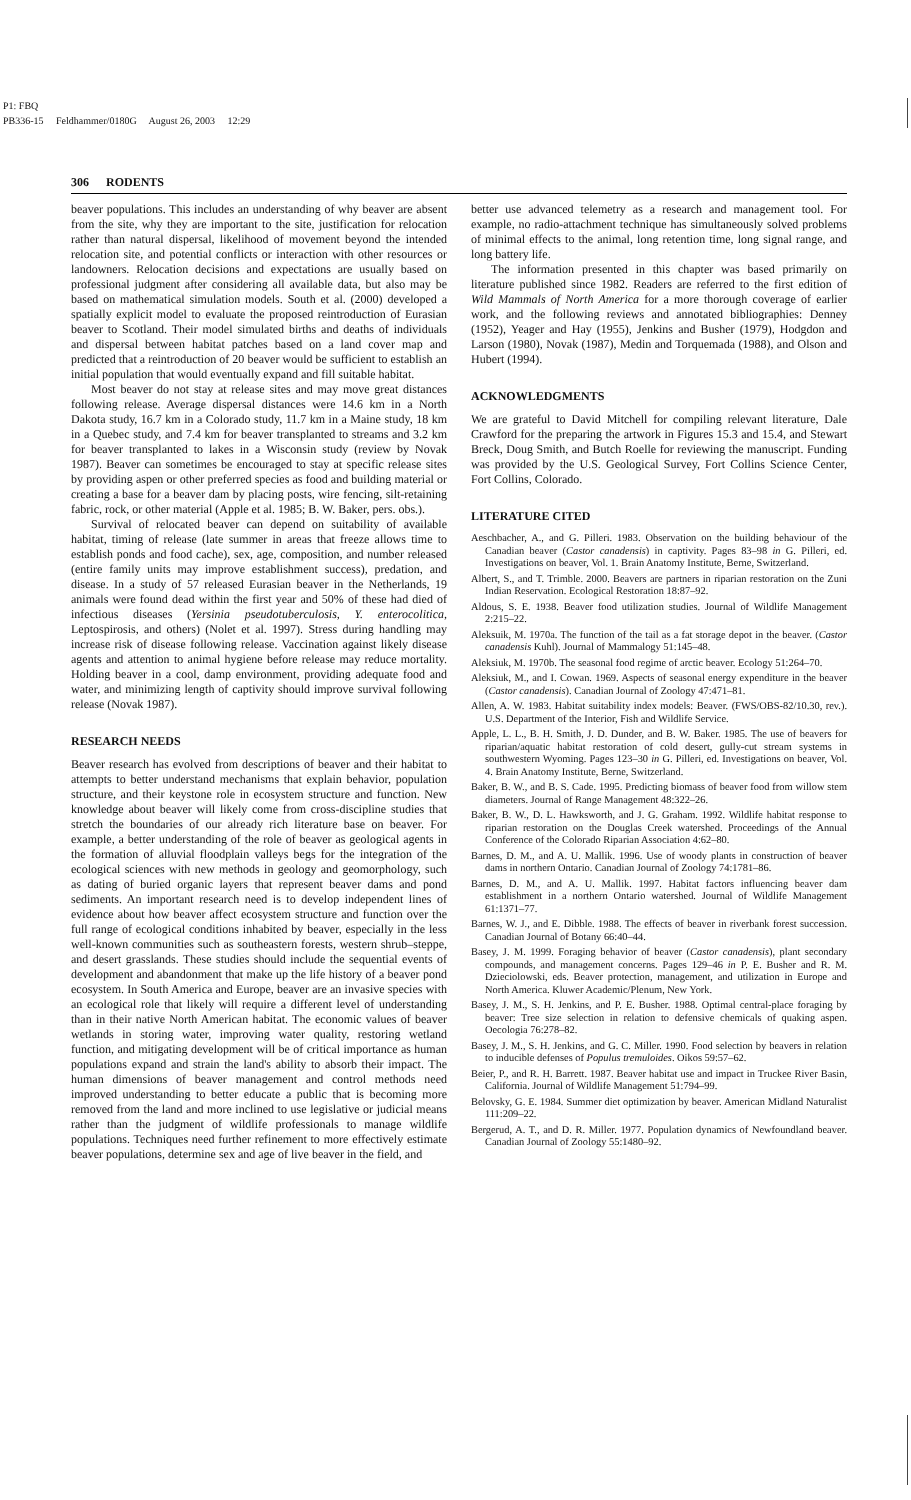P1: FBQ
PB336-15 Feldhammer/0180G August 26, 2003 12:29
306 RODENTS
beaver populations. This includes an understanding of why beaver are absent from the site, why they are important to the site, justification for relocation rather than natural dispersal, likelihood of movement beyond the intended relocation site, and potential conflicts or interaction with other resources or landowners. Relocation decisions and expectations are usually based on professional judgment after considering all available data, but also may be based on mathematical simulation models. South et al. (2000) developed a spatially explicit model to evaluate the proposed reintroduction of Eurasian beaver to Scotland. Their model simulated births and deaths of individuals and dispersal between habitat patches based on a land cover map and predicted that a reintroduction of 20 beaver would be sufficient to establish an initial population that would eventually expand and fill suitable habitat.
Most beaver do not stay at release sites and may move great distances following release. Average dispersal distances were 14.6 km in a North Dakota study, 16.7 km in a Colorado study, 11.7 km in a Maine study, 18 km in a Quebec study, and 7.4 km for beaver transplanted to streams and 3.2 km for beaver transplanted to lakes in a Wisconsin study (review by Novak 1987). Beaver can sometimes be encouraged to stay at specific release sites by providing aspen or other preferred species as food and building material or creating a base for a beaver dam by placing posts, wire fencing, silt-retaining fabric, rock, or other material (Apple et al. 1985; B. W. Baker, pers. obs.).
Survival of relocated beaver can depend on suitability of available habitat, timing of release (late summer in areas that freeze allows time to establish ponds and food cache), sex, age, composition, and number released (entire family units may improve establishment success), predation, and disease. In a study of 57 released Eurasian beaver in the Netherlands, 19 animals were found dead within the first year and 50% of these had died of infectious diseases (Yersinia pseudotuberculosis, Y. enterocolitica, Leptospirosis, and others) (Nolet et al. 1997). Stress during handling may increase risk of disease following release. Vaccination against likely disease agents and attention to animal hygiene before release may reduce mortality. Holding beaver in a cool, damp environment, providing adequate food and water, and minimizing length of captivity should improve survival following release (Novak 1987).
RESEARCH NEEDS
Beaver research has evolved from descriptions of beaver and their habitat to attempts to better understand mechanisms that explain behavior, population structure, and their keystone role in ecosystem structure and function. New knowledge about beaver will likely come from cross-discipline studies that stretch the boundaries of our already rich literature base on beaver. For example, a better understanding of the role of beaver as geological agents in the formation of alluvial floodplain valleys begs for the integration of the ecological sciences with new methods in geology and geomorphology, such as dating of buried organic layers that represent beaver dams and pond sediments. An important research need is to develop independent lines of evidence about how beaver affect ecosystem structure and function over the full range of ecological conditions inhabited by beaver, especially in the less well-known communities such as southeastern forests, western shrub–steppe, and desert grasslands. These studies should include the sequential events of development and abandonment that make up the life history of a beaver pond ecosystem. In South America and Europe, beaver are an invasive species with an ecological role that likely will require a different level of understanding than in their native North American habitat. The economic values of beaver wetlands in storing water, improving water quality, restoring wetland function, and mitigating development will be of critical importance as human populations expand and strain the land's ability to absorb their impact. The human dimensions of beaver management and control methods need improved understanding to better educate a public that is becoming more removed from the land and more inclined to use legislative or judicial means rather than the judgment of wildlife professionals to manage wildlife populations. Techniques need further refinement to more effectively estimate beaver populations, determine sex and age of live beaver in the field, and
better use advanced telemetry as a research and management tool. For example, no radio-attachment technique has simultaneously solved problems of minimal effects to the animal, long retention time, long signal range, and long battery life.
The information presented in this chapter was based primarily on literature published since 1982. Readers are referred to the first edition of Wild Mammals of North America for a more thorough coverage of earlier work, and the following reviews and annotated bibliographies: Denney (1952), Yeager and Hay (1955), Jenkins and Busher (1979), Hodgdon and Larson (1980), Novak (1987), Medin and Torquemada (1988), and Olson and Hubert (1994).
ACKNOWLEDGMENTS
We are grateful to David Mitchell for compiling relevant literature, Dale Crawford for the preparing the artwork in Figures 15.3 and 15.4, and Stewart Breck, Doug Smith, and Butch Roelle for reviewing the manuscript. Funding was provided by the U.S. Geological Survey, Fort Collins Science Center, Fort Collins, Colorado.
LITERATURE CITED
Aeschbacher, A., and G. Pilleri. 1983. Observation on the building behaviour of the Canadian beaver (Castor canadensis) in captivity. Pages 83–98 in G. Pilleri, ed. Investigations on beaver, Vol. 1. Brain Anatomy Institute, Berne, Switzerland.
Albert, S., and T. Trimble. 2000. Beavers are partners in riparian restoration on the Zuni Indian Reservation. Ecological Restoration 18:87–92.
Aldous, S. E. 1938. Beaver food utilization studies. Journal of Wildlife Management 2:215–22.
Aleksuik, M. 1970a. The function of the tail as a fat storage depot in the beaver. (Castor canadensis Kuhl). Journal of Mammalogy 51:145–48.
Aleksiuk, M. 1970b. The seasonal food regime of arctic beaver. Ecology 51:264–70.
Aleksiuk, M., and I. Cowan. 1969. Aspects of seasonal energy expenditure in the beaver (Castor canadensis). Canadian Journal of Zoology 47:471–81.
Allen, A. W. 1983. Habitat suitability index models: Beaver. (FWS/OBS-82/10.30, rev.). U.S. Department of the Interior, Fish and Wildlife Service.
Apple, L. L., B. H. Smith, J. D. Dunder, and B. W. Baker. 1985. The use of beavers for riparian/aquatic habitat restoration of cold desert, gully-cut stream systems in southwestern Wyoming. Pages 123–30 in G. Pilleri, ed. Investigations on beaver, Vol. 4. Brain Anatomy Institute, Berne, Switzerland.
Baker, B. W., and B. S. Cade. 1995. Predicting biomass of beaver food from willow stem diameters. Journal of Range Management 48:322–26.
Baker, B. W., D. L. Hawksworth, and J. G. Graham. 1992. Wildlife habitat response to riparian restoration on the Douglas Creek watershed. Proceedings of the Annual Conference of the Colorado Riparian Association 4:62–80.
Barnes, D. M., and A. U. Mallik. 1996. Use of woody plants in construction of beaver dams in northern Ontario. Canadian Journal of Zoology 74:1781–86.
Barnes, D. M., and A. U. Mallik. 1997. Habitat factors influencing beaver dam establishment in a northern Ontario watershed. Journal of Wildlife Management 61:1371–77.
Barnes, W. J., and E. Dibble. 1988. The effects of beaver in riverbank forest succession. Canadian Journal of Botany 66:40–44.
Basey, J. M. 1999. Foraging behavior of beaver (Castor canadensis), plant secondary compounds, and management concerns. Pages 129–46 in P. E. Busher and R. M. Dzieciolowski, eds. Beaver protection, management, and utilization in Europe and North America. Kluwer Academic/Plenum, New York.
Basey, J. M., S. H. Jenkins, and P. E. Busher. 1988. Optimal central-place foraging by beaver: Tree size selection in relation to defensive chemicals of quaking aspen. Oecologia 76:278–82.
Basey, J. M., S. H. Jenkins, and G. C. Miller. 1990. Food selection by beavers in relation to inducible defenses of Populus tremuloides. Oikos 59:57–62.
Beier, P., and R. H. Barrett. 1987. Beaver habitat use and impact in Truckee River Basin, California. Journal of Wildlife Management 51:794–99.
Belovsky, G. E. 1984. Summer diet optimization by beaver. American Midland Naturalist 111:209–22.
Bergerud, A. T., and D. R. Miller. 1977. Population dynamics of Newfoundland beaver. Canadian Journal of Zoology 55:1480–92.